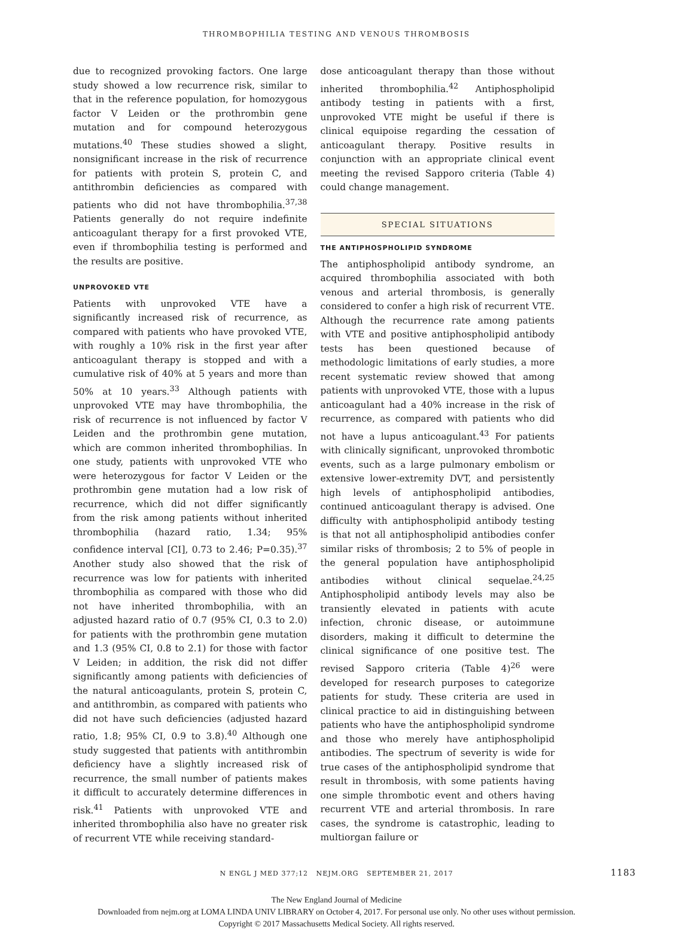THROMBOPHILIA TESTING AND VENOUS THROMBOSIS
due to recognized provoking factors. One large study showed a low recurrence risk, similar to that in the reference population, for homozygous factor V Leiden or the prothrombin gene mutation and for compound heterozygous mutations.<sup>40</sup> These studies showed a slight, nonsignificant increase in the risk of recurrence for patients with protein S, protein C, and antithrombin deficiencies as compared with patients who did not have thrombophilia.<sup>37,38</sup> Patients generally do not require indefinite anticoagulant therapy for a first provoked VTE, even if thrombophilia testing is performed and the results are positive.
UNPROVOKED VTE
Patients with unprovoked VTE have a significantly increased risk of recurrence, as compared with patients who have provoked VTE, with roughly a 10% risk in the first year after anticoagulant therapy is stopped and with a cumulative risk of 40% at 5 years and more than 50% at 10 years.<sup>33</sup> Although patients with unprovoked VTE may have thrombophilia, the risk of recurrence is not influenced by factor V Leiden and the prothrombin gene mutation, which are common inherited thrombophilias. In one study, patients with unprovoked VTE who were heterozygous for factor V Leiden or the prothrombin gene mutation had a low risk of recurrence, which did not differ significantly from the risk among patients without inherited thrombophilia (hazard ratio, 1.34; 95% confidence interval [CI], 0.73 to 2.46; P=0.35).<sup>37</sup> Another study also showed that the risk of recurrence was low for patients with inherited thrombophilia as compared with those who did not have inherited thrombophilia, with an adjusted hazard ratio of 0.7 (95% CI, 0.3 to 2.0) for patients with the prothrombin gene mutation and 1.3 (95% CI, 0.8 to 2.1) for those with factor V Leiden; in addition, the risk did not differ significantly among patients with deficiencies of the natural anticoagulants, protein S, protein C, and antithrombin, as compared with patients who did not have such deficiencies (adjusted hazard ratio, 1.8; 95% CI, 0.9 to 3.8).<sup>40</sup> Although one study suggested that patients with antithrombin deficiency have a slightly increased risk of recurrence, the small number of patients makes it difficult to accurately determine differences in risk.<sup>41</sup> Patients with unprovoked VTE and inherited thrombophilia also have no greater risk of recurrent VTE while receiving standard-
dose anticoagulant therapy than those without inherited thrombophilia.<sup>42</sup> Antiphospholipid antibody testing in patients with a first, unprovoked VTE might be useful if there is clinical equipoise regarding the cessation of anticoagulant therapy. Positive results in conjunction with an appropriate clinical event meeting the revised Sapporo criteria (Table 4) could change management.
SPECIAL SITUATIONS
THE ANTIPHOSPHOLIPID SYNDROME
The antiphospholipid antibody syndrome, an acquired thrombophilia associated with both venous and arterial thrombosis, is generally considered to confer a high risk of recurrent VTE. Although the recurrence rate among patients with VTE and positive antiphospholipid antibody tests has been questioned because of methodologic limitations of early studies, a more recent systematic review showed that among patients with unprovoked VTE, those with a lupus anticoagulant had a 40% increase in the risk of recurrence, as compared with patients who did not have a lupus anticoagulant.<sup>43</sup> For patients with clinically significant, unprovoked thrombotic events, such as a large pulmonary embolism or extensive lower-extremity DVT, and persistently high levels of antiphospholipid antibodies, continued anticoagulant therapy is advised. One difficulty with antiphospholipid antibody testing is that not all antiphospholipid antibodies confer similar risks of thrombosis; 2 to 5% of people in the general population have antiphospholipid antibodies without clinical sequelae.<sup>24,25</sup> Antiphospholipid antibody levels may also be transiently elevated in patients with acute infection, chronic disease, or autoimmune disorders, making it difficult to determine the clinical significance of one positive test. The revised Sapporo criteria (Table 4)<sup>26</sup> were developed for research purposes to categorize patients for study. These criteria are used in clinical practice to aid in distinguishing between patients who have the antiphospholipid syndrome and those who merely have antiphospholipid antibodies. The spectrum of severity is wide for true cases of the antiphospholipid syndrome that result in thrombosis, with some patients having one simple thrombotic event and others having recurrent VTE and arterial thrombosis. In rare cases, the syndrome is catastrophic, leading to multiorgan failure or
N ENGL J MED 377;12 NEJM.ORG SEPTEMBER 21, 2017 1183
The New England Journal of Medicine
Downloaded from nejm.org at LOMA LINDA UNIV LIBRARY on October 4, 2017. For personal use only. No other uses without permission.
Copyright © 2017 Massachusetts Medical Society. All rights reserved.